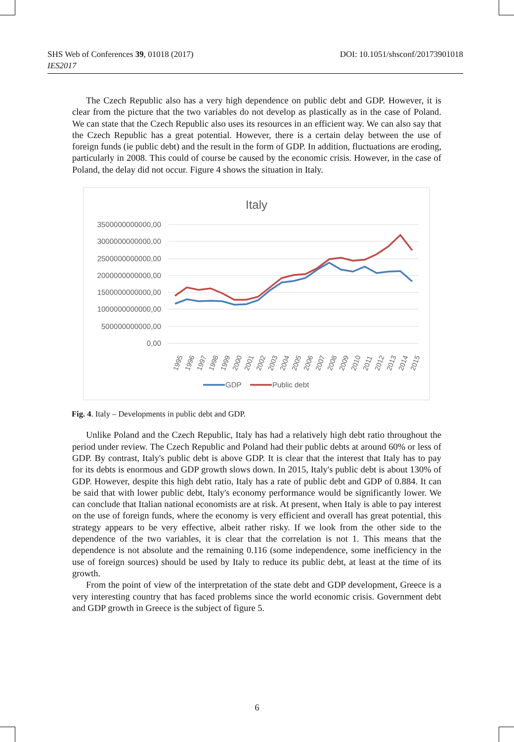DOI: 10.1051/shsconf/20173901018 SHS Web of Conferences 39, 01018 (2017)
IES2017
The Czech Republic also has a very high dependence on public debt and GDP. However, it is clear from the picture that the two variables do not develop as plastically as in the case of Poland. We can state that the Czech Republic also uses its resources in an efficient way. We can also say that the Czech Republic has a great potential. However, there is a certain delay between the use of foreign funds (ie public debt) and the result in the form of GDP. In addition, fluctuations are eroding, particularly in 2008. This could of course be caused by the economic crisis. However, in the case of Poland, the delay did not occur. Figure 4 shows the situation in Italy.
Italy
3500000000000,00
3000000000000,00
2500000000000,00
2000000000000,00
1500000000000,00
1000000000000,00
500000000000,00
0,00
1995
1996
1997
1998
1999
2000
2001
2002
2003
2004
2005
2006
2007
2008
2009
2010
2011
2012
2013
2014
2015
GDP
Public debt
Fig. 4. Italy – Developments in public debt and GDP.
Unlike Poland and the Czech Republic, Italy has had a relatively high debt ratio throughout the period under review. The Czech Republic and Poland had their public debts at around 60% or less of GDP. By contrast, Italy's public debt is above GDP. It is clear that the interest that Italy has to pay for its debts is enormous and GDP growth slows down. In 2015, Italy's public debt is about 130% of GDP. However, despite this high debt ratio, Italy has a rate of public debt and GDP of 0.884. It can be said that with lower public debt, Italy's economy performance would be significantly lower. We can conclude that Italian national economists are at risk. At present, when Italy is able to pay interest on the use of foreign funds, where the economy is very efficient and overall has great potential, this strategy appears to be very effective, albeit rather risky. If we look from the other side to the dependence of the two variables, it is clear that the correlation is not 1. This means that the dependence is not absolute and the remaining 0.116 (some independence, some inefficiency in the use of foreign sources) should be used by Italy to reduce its public debt, at least at the time of its growth.
From the point of view of the interpretation of the state debt and GDP development, Greece is a very interesting country that has faced problems since the world economic crisis. Government debt and GDP growth in Greece is the subject of figure 5.
6